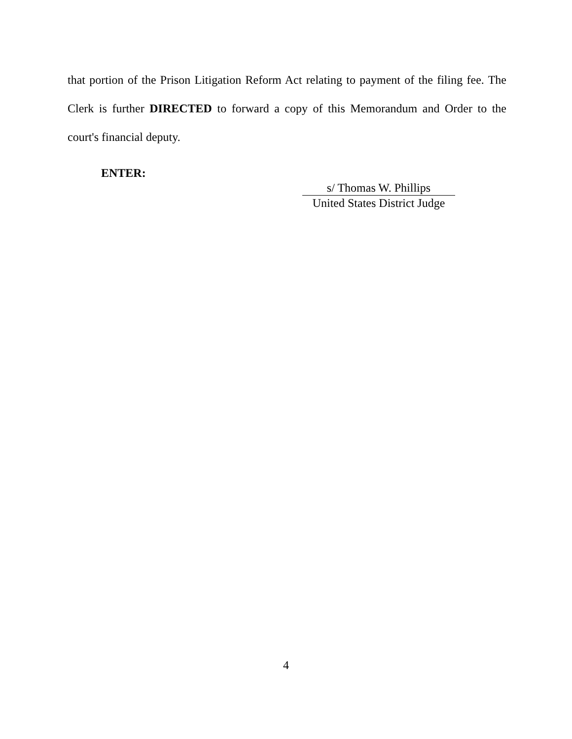that portion of the Prison Litigation Reform Act relating to payment of the filing fee. The Clerk is further DIRECTED to forward a copy of this Memorandum and Order to the court's financial deputy.
ENTER:
s/ Thomas W. Phillips
United States District Judge
4